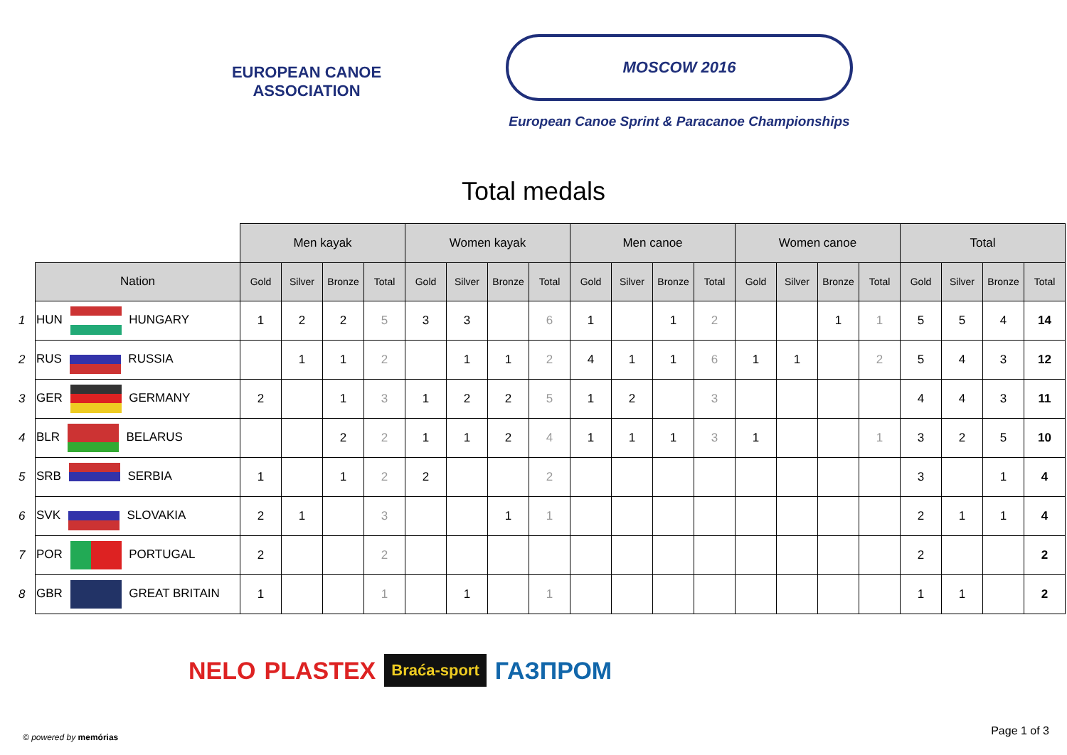EUROPEAN CANOE ASSOCIATION
MOSCOW 2016
European Canoe Sprint & Paracanoe Championships
Total medals
| | | Men kayak | | | | Women kayak | | | | Men canoe | | | | Women canoe | | | | Total | | | |
| | Nation | Gold | Silver | Bronze | Total | Gold | Silver | Bronze | Total | Gold | Silver | Bronze | Total | Gold | Silver | Bronze | Total | Gold | Silver | Bronze | Total |
| 1 | HUN HUNGARY | 1 | 2 | 2 | 5 | 3 | 3 | | 6 | 1 | | 1 | 2 | | | 1 | 1 | 5 | 5 | 4 | 14 |
| 2 | RUS RUSSIA | | 1 | 1 | 2 | | 1 | 1 | 2 | 4 | 1 | 1 | 6 | 1 | 1 | | 2 | 5 | 4 | 3 | 12 |
| 3 | GER GERMANY | 2 | | 1 | 3 | 1 | 2 | 2 | 5 | 1 | 2 | | 3 | | | | | 4 | 4 | 3 | 11 |
| 4 | BLR BELARUS | | | 2 | 2 | 1 | 1 | 2 | 4 | 1 | 1 | 1 | 3 | 1 | | | 1 | 3 | 2 | 5 | 10 |
| 5 | SRB SERBIA | 1 | | 1 | 2 | 2 | | | 2 | | | | | | | | | 3 | | 1 | 4 |
| 6 | SVK SLOVAKIA | 2 | 1 | | 3 | | | 1 | 1 | | | | | | | | | 2 | 1 | 1 | 4 |
| 7 | POR PORTUGAL | 2 | | | 2 | | | | | | | | | | | | | 2 | | | 2 |
| 8 | GBR GREAT BRITAIN | 1 | | | 1 | | 1 | | 1 | | | | | | | | | 1 | 1 | | 2 |
NELO PLASTEX Braća-sport ГАЗПРОМ
© powered by memórias Page 1 of 3